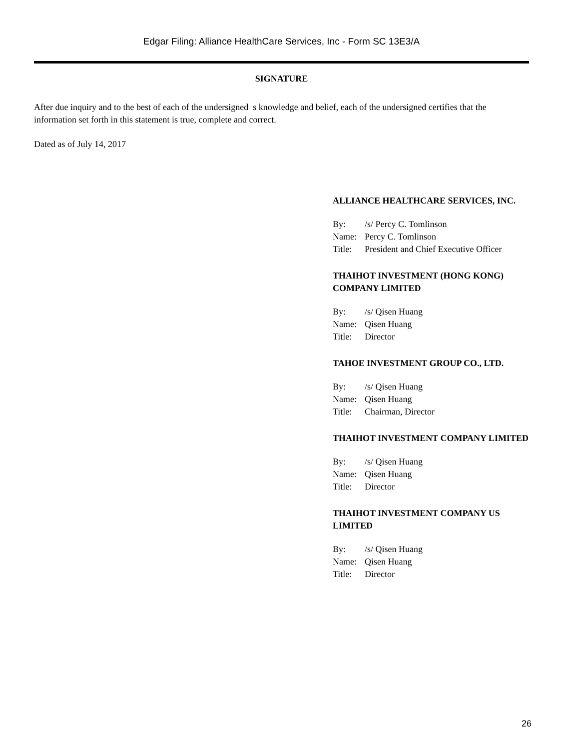Edgar Filing: Alliance HealthCare Services, Inc - Form SC 13E3/A
SIGNATURE
After due inquiry and to the best of each of the undersigned s knowledge and belief, each of the undersigned certifies that the information set forth in this statement is true, complete and correct.
Dated as of July 14, 2017
ALLIANCE HEALTHCARE SERVICES, INC.
| By: | /s/ Percy C. Tomlinson |
| Name: | Percy C. Tomlinson |
| Title: | President and Chief Executive Officer |
THAIHOT INVESTMENT (HONG KONG) COMPANY LIMITED
| By: | /s/ Qisen Huang |
| Name: | Qisen Huang |
| Title: | Director |
TAHOE INVESTMENT GROUP CO., LTD.
| By: | /s/ Qisen Huang |
| Name: | Qisen Huang |
| Title: | Chairman, Director |
THAIHOT INVESTMENT COMPANY LIMITED
| By: | /s/ Qisen Huang |
| Name: | Qisen Huang |
| Title: | Director |
THAIHOT INVESTMENT COMPANY US LIMITED
| By: | /s/ Qisen Huang |
| Name: | Qisen Huang |
| Title: | Director |
26